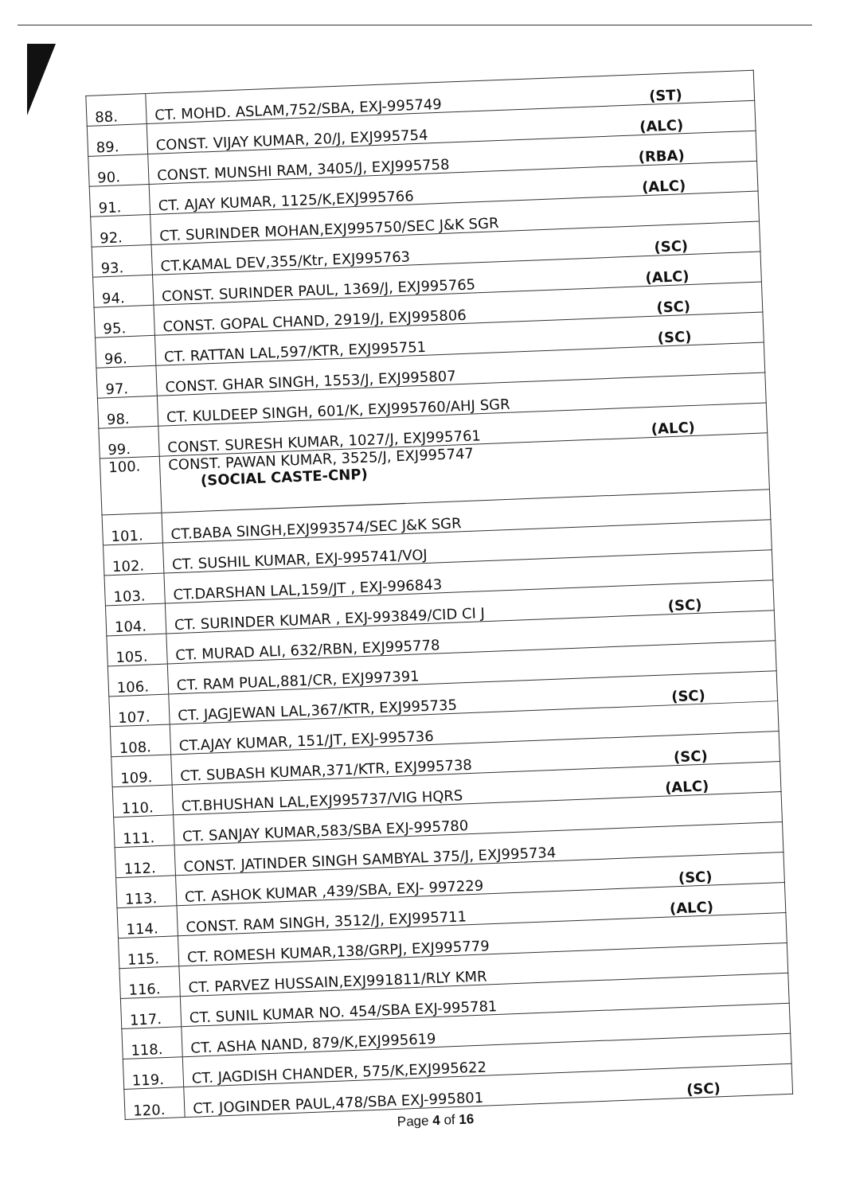| 88. | CT. MOHD. ASLAM,752/SBA, EXJ-995749 (ST) |
| 89. | CONST. VIJAY KUMAR, 20/J, EXJ995754 (ALC) |
| 90. | CONST. MUNSHI RAM, 3405/J, EXJ995758 (RBA) |
| 91. | CT. AJAY KUMAR, 1125/K,EXJ995766 (ALC) |
| 92. | CT. SURINDER MOHAN,EXJ995750/SEC J&K SGR |
| 93. | CT.KAMAL DEV,355/Ktr, EXJ995763 (SC) |
| 94. | CONST. SURINDER PAUL, 1369/J, EXJ995765 (ALC) |
| 95. | CONST. GOPAL CHAND, 2919/J, EXJ995806 (SC) |
| 96. | CT. RATTAN LAL,597/KTR, EXJ995751 (SC) |
| 97. | CONST. GHAR SINGH, 1553/J, EXJ995807 |
| 98. | CT. KULDEEP SINGH, 601/K, EXJ995760/AHJ SGR |
| 99. | CONST. SURESH KUMAR, 1027/J, EXJ995761 (ALC) |
| 100. | CONST. PAWAN KUMAR, 3525/J, EXJ995747 (SOCIAL CASTE-CNP) |
| 101. | CT.BABA SINGH,EXJ993574/SEC J&K SGR |
| 102. | CT. SUSHIL KUMAR, EXJ-995741/VOJ |
| 103. | CT.DARSHAN LAL,159/JT , EXJ-996843 |
| 104. | CT. SURINDER KUMAR , EXJ-993849/CID CI J (SC) |
| 105. | CT. MURAD ALI, 632/RBN, EXJ995778 |
| 106. | CT. RAM PUAL,881/CR, EXJ997391 |
| 107. | CT. JAGJEWAN LAL,367/KTR, EXJ995735 (SC) |
| 108. | CT.AJAY KUMAR, 151/JT, EXJ-995736 |
| 109. | CT. SUBASH KUMAR,371/KTR, EXJ995738 (SC) |
| 110. | CT.BHUSHAN LAL,EXJ995737/VIG HQRS (ALC) |
| 111. | CT. SANJAY KUMAR,583/SBA EXJ-995780 |
| 112. | CONST. JATINDER SINGH SAMBYAL 375/J, EXJ995734 |
| 113. | CT. ASHOK KUMAR ,439/SBA, EXJ- 997229 (SC) |
| 114. | CONST. RAM SINGH, 3512/J, EXJ995711 (ALC) |
| 115. | CT. ROMESH KUMAR,138/GRPJ, EXJ995779 |
| 116. | CT. PARVEZ HUSSAIN,EXJ991811/RLY KMR |
| 117. | CT. SUNIL KUMAR NO. 454/SBA EXJ-995781 |
| 118. | CT. ASHA NAND, 879/K,EXJ995619 |
| 119. | CT. JAGDISH CHANDER, 575/K,EXJ995622 |
| 120. | CT. JOGINDER PAUL,478/SBA EXJ-995801 (SC) |
Page 4 of 16